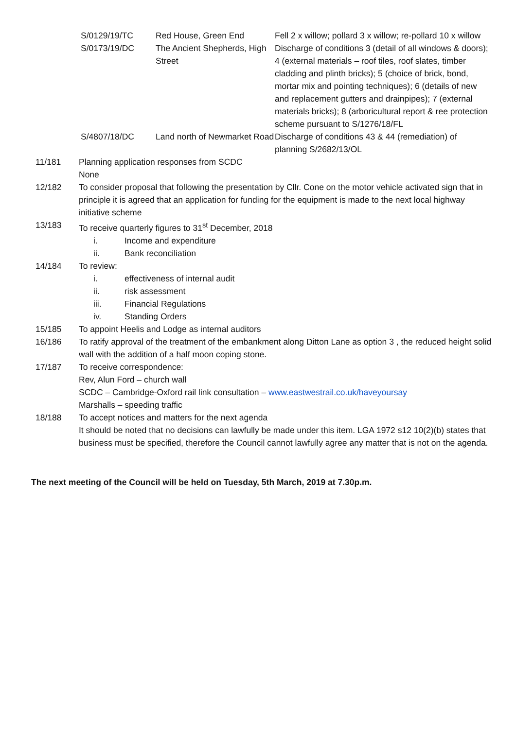| S/0129/19/TC | Red House, Green End | Fell 2 x willow; pollard 3 x willow; re-pollard 10 x willow |
| S/0173/19/DC | The Ancient Shepherds, High Street | Discharge of conditions 3 (detail of all windows & doors); 4 (external materials – roof tiles, roof slates, timber cladding and plinth bricks); 5 (choice of brick, bond, mortar mix and pointing techniques); 6 (details of new and replacement gutters and drainpipes); 7 (external materials bricks); 8 (arboricultural report & ree protection scheme pursuant to S/1276/18/FL |
| S/4807/18/DC | Land north of Newmarket Road | Discharge of conditions 43 & 44 (remediation) of planning S/2682/13/OL |
11/181 Planning application responses from SCDC
None
12/182 To consider proposal that following the presentation by Cllr. Cone on the motor vehicle activated sign that in principle it is agreed that an application for funding for the equipment is made to the next local highway initiative scheme
13/183 To receive quarterly figures to 31<sup>st</sup> December, 2018
i. Income and expenditure
ii. Bank reconciliation
14/184 To review:
i. effectiveness of internal audit
ii. risk assessment
iii. Financial Regulations
iv. Standing Orders
15/185 To appoint Heelis and Lodge as internal auditors
16/186 To ratify approval of the treatment of the embankment along Ditton Lane as option 3 , the reduced height solid wall with the addition of a half moon coping stone.
17/187 To receive correspondence:
Rev, Alun Ford – church wall
SCDC – Cambridge-Oxford rail link consultation – www.eastwestrail.co.uk/haveyoursay
Marshalls – speeding traffic
18/188 To accept notices and matters for the next agenda
It should be noted that no decisions can lawfully be made under this item. LGA 1972 s12 10(2)(b) states that business must be specified, therefore the Council cannot lawfully agree any matter that is not on the agenda.
The next meeting of the Council will be held on Tuesday, 5th March, 2019 at 7.30p.m.